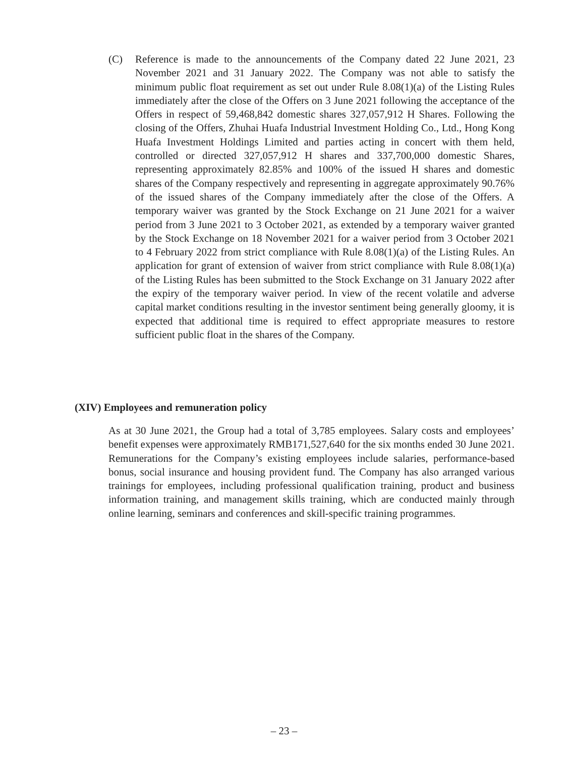(C) Reference is made to the announcements of the Company dated 22 June 2021, 23 November 2021 and 31 January 2022. The Company was not able to satisfy the minimum public float requirement as set out under Rule 8.08(1)(a) of the Listing Rules immediately after the close of the Offers on 3 June 2021 following the acceptance of the Offers in respect of 59,468,842 domestic shares 327,057,912 H Shares. Following the closing of the Offers, Zhuhai Huafa Industrial Investment Holding Co., Ltd., Hong Kong Huafa Investment Holdings Limited and parties acting in concert with them held, controlled or directed 327,057,912 H shares and 337,700,000 domestic Shares, representing approximately 82.85% and 100% of the issued H shares and domestic shares of the Company respectively and representing in aggregate approximately 90.76% of the issued shares of the Company immediately after the close of the Offers. A temporary waiver was granted by the Stock Exchange on 21 June 2021 for a waiver period from 3 June 2021 to 3 October 2021, as extended by a temporary waiver granted by the Stock Exchange on 18 November 2021 for a waiver period from 3 October 2021 to 4 February 2022 from strict compliance with Rule 8.08(1)(a) of the Listing Rules. An application for grant of extension of waiver from strict compliance with Rule 8.08(1)(a) of the Listing Rules has been submitted to the Stock Exchange on 31 January 2022 after the expiry of the temporary waiver period. In view of the recent volatile and adverse capital market conditions resulting in the investor sentiment being generally gloomy, it is expected that additional time is required to effect appropriate measures to restore sufficient public float in the shares of the Company.
(XIV) Employees and remuneration policy
As at 30 June 2021, the Group had a total of 3,785 employees. Salary costs and employees’ benefit expenses were approximately RMB171,527,640 for the six months ended 30 June 2021. Remunerations for the Company’s existing employees include salaries, performance-based bonus, social insurance and housing provident fund. The Company has also arranged various trainings for employees, including professional qualification training, product and business information training, and management skills training, which are conducted mainly through online learning, seminars and conferences and skill-specific training programmes.
– 23 –